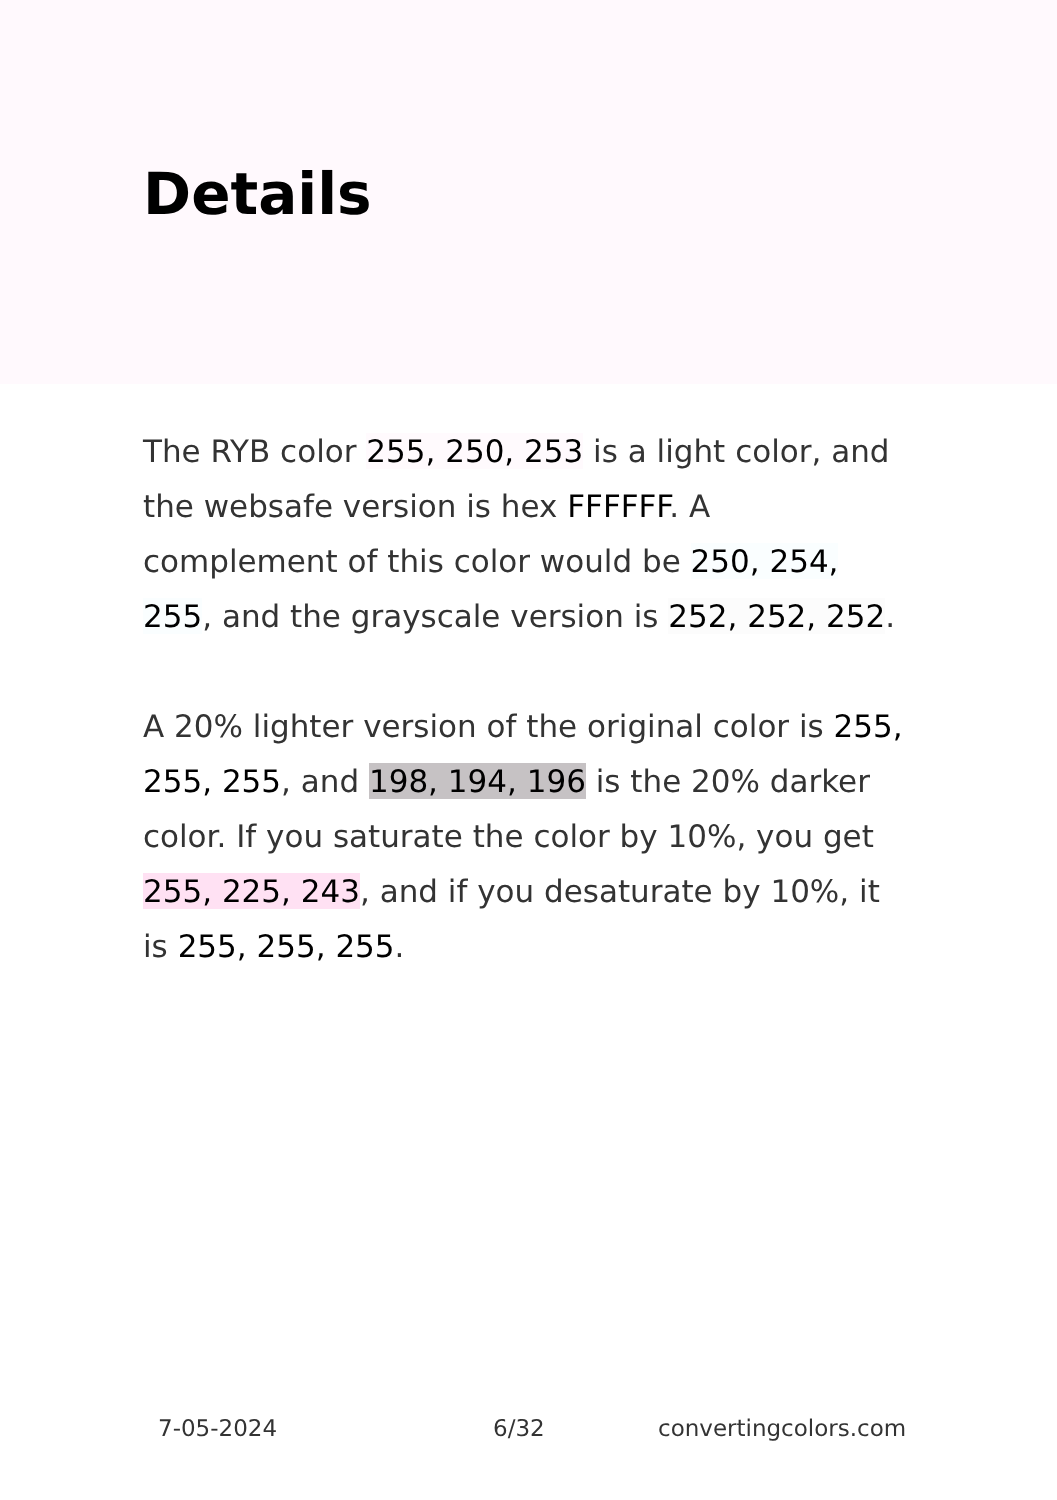Details
The RYB color 255, 250, 253 is a light color, and the websafe version is hex FFFFFF. A complement of this color would be 250, 254, 255, and the grayscale version is 252, 252, 252.
A 20% lighter version of the original color is 255, 255, 255, and 198, 194, 196 is the 20% darker color. If you saturate the color by 10%, you get 255, 225, 243, and if you desaturate by 10%, it is 255, 255, 255.
7-05-2024 6/32 convertingcolors.com